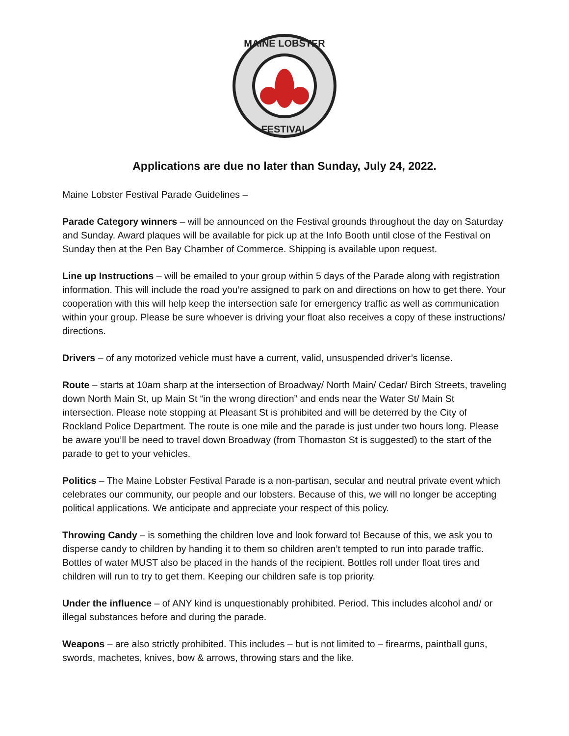MAINE LOBSTER
FESTIVAL
Applications are due no later than Sunday, July 24, 2022.
Maine Lobster Festival Parade Guidelines –
Parade Category winners – will be announced on the Festival grounds throughout the day on Saturday and Sunday. Award plaques will be available for pick up at the Info Booth until close of the Festival on Sunday then at the Pen Bay Chamber of Commerce. Shipping is available upon request.
Line up Instructions – will be emailed to your group within 5 days of the Parade along with registration information. This will include the road you’re assigned to park on and directions on how to get there. Your cooperation with this will help keep the intersection safe for emergency traffic as well as communication within your group. Please be sure whoever is driving your float also receives a copy of these instructions/ directions.
Drivers – of any motorized vehicle must have a current, valid, unsuspended driver’s license.
Route – starts at 10am sharp at the intersection of Broadway/ North Main/ Cedar/ Birch Streets, traveling down North Main St, up Main St “in the wrong direction” and ends near the Water St/ Main St intersection. Please note stopping at Pleasant St is prohibited and will be deterred by the City of Rockland Police Department. The route is one mile and the parade is just under two hours long. Please be aware you’ll be need to travel down Broadway (from Thomaston St is suggested) to the start of the parade to get to your vehicles.
Politics – The Maine Lobster Festival Parade is a non-partisan, secular and neutral private event which celebrates our community, our people and our lobsters. Because of this, we will no longer be accepting political applications. We anticipate and appreciate your respect of this policy.
Throwing Candy – is something the children love and look forward to! Because of this, we ask you to disperse candy to children by handing it to them so children aren’t tempted to run into parade traffic. Bottles of water MUST also be placed in the hands of the recipient. Bottles roll under float tires and children will run to try to get them. Keeping our children safe is top priority.
Under the influence – of ANY kind is unquestionably prohibited. Period. This includes alcohol and/ or illegal substances before and during the parade.
Weapons – are also strictly prohibited. This includes – but is not limited to – firearms, paintball guns, swords, machetes, knives, bow & arrows, throwing stars and the like.